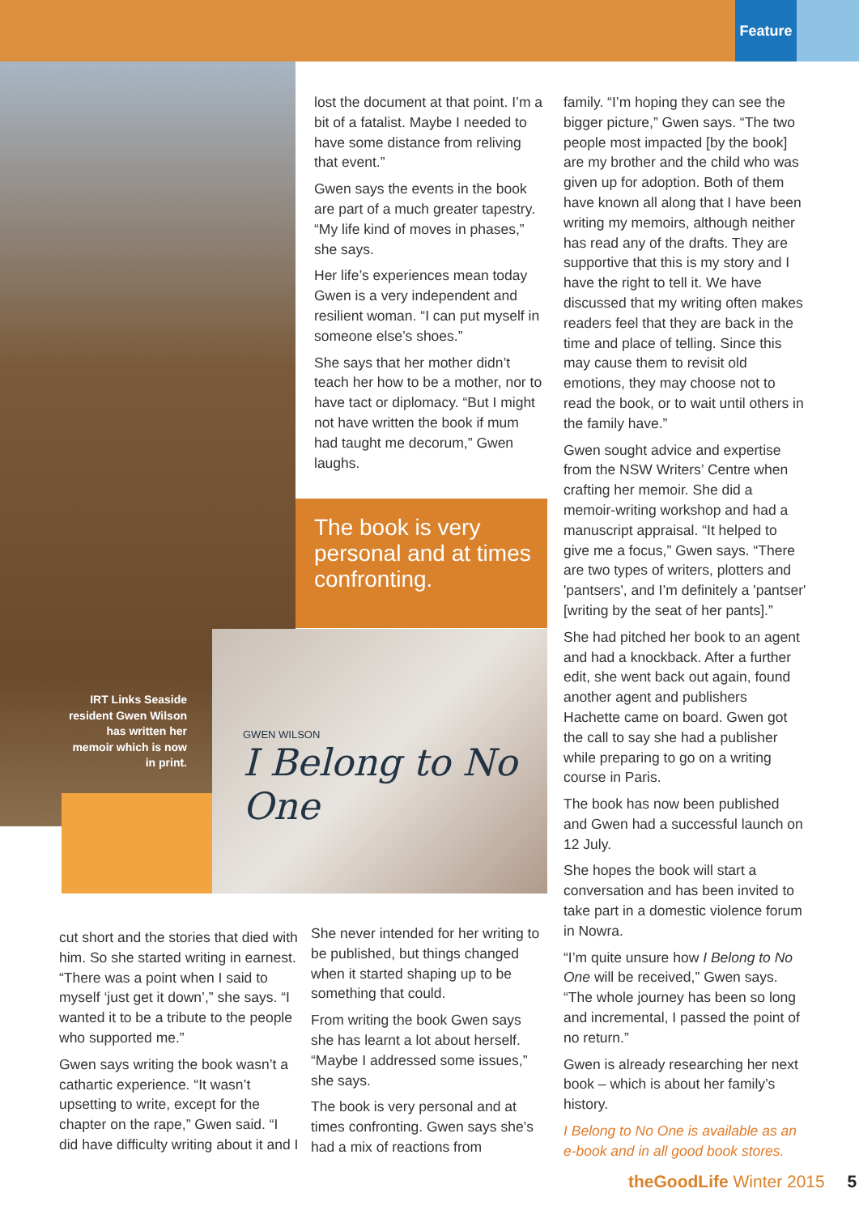Feature
lost the document at that point. I’m a bit of a fatalist. Maybe I needed to have some distance from reliving that event.”
Gwen says the events in the book are part of a much greater tapestry. “My life kind of moves in phases,” she says.
Her life’s experiences mean today Gwen is a very independent and resilient woman. “I can put myself in someone else’s shoes.”
She says that her mother didn’t teach her how to be a mother, nor to have tact or diplomacy. “But I might not have written the book if mum had taught me decorum,” Gwen laughs.
The book is very personal and at times confronting.
IRT Links Seaside resident Gwen Wilson has written her memoir which is now in print.
GWEN WILSON
I Belong to No One
cut short and the stories that died with him. So she started writing in earnest. “There was a point when I said to myself ‘just get it down’,” she says. “I wanted it to be a tribute to the people who supported me.”
Gwen says writing the book wasn’t a cathartic experience. “It wasn’t upsetting to write, except for the chapter on the rape,” Gwen said. “I did have difficulty writing about it and I
She never intended for her writing to be published, but things changed when it started shaping up to be something that could.
From writing the book Gwen says she has learnt a lot about herself. “Maybe I addressed some issues,” she says.
The book is very personal and at times confronting. Gwen says she’s had a mix of reactions from
family. “I’m hoping they can see the bigger picture,” Gwen says. “The two people most impacted [by the book] are my brother and the child who was given up for adoption. Both of them have known all along that I have been writing my memoirs, although neither has read any of the drafts. They are supportive that this is my story and I have the right to tell it. We have discussed that my writing often makes readers feel that they are back in the time and place of telling. Since this may cause them to revisit old emotions, they may choose not to read the book, or to wait until others in the family have.”
Gwen sought advice and expertise from the NSW Writers’ Centre when crafting her memoir. She did a memoir-writing workshop and had a manuscript appraisal. “It helped to give me a focus,” Gwen says. “There are two types of writers, plotters and 'pantsers', and I’m definitely a 'pantser' [writing by the seat of her pants].”
She had pitched her book to an agent and had a knockback. After a further edit, she went back out again, found another agent and publishers Hachette came on board. Gwen got the call to say she had a publisher while preparing to go on a writing course in Paris.
The book has now been published and Gwen had a successful launch on 12 July.
She hopes the book will start a conversation and has been invited to take part in a domestic violence forum in Nowra.
“I’m quite unsure how I Belong to No One will be received,” Gwen says. “The whole journey has been so long and incremental, I passed the point of no return.”
Gwen is already researching her next book – which is about her family’s history.
I Belong to No One is available as an e-book and in all good book stores.
theGoodLife Winter 2015 5